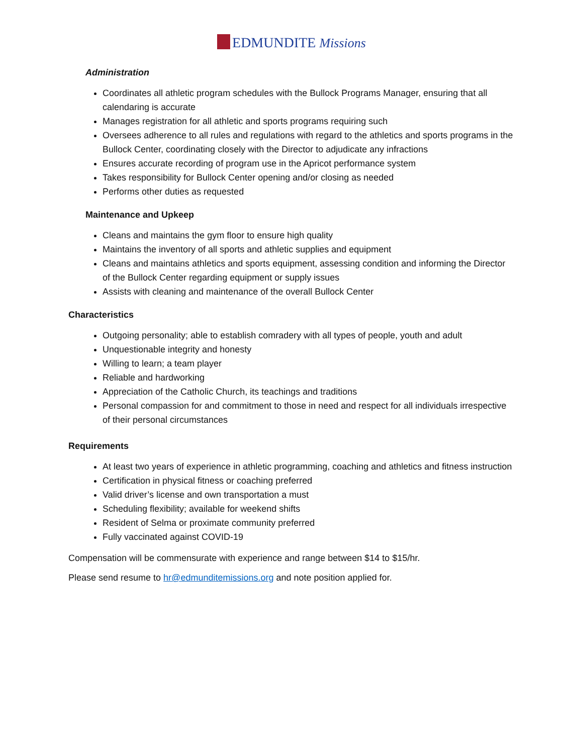EDMUNDITE Missions
Administration
Coordinates all athletic program schedules with the Bullock Programs Manager, ensuring that all calendaring is accurate
Manages registration for all athletic and sports programs requiring such
Oversees adherence to all rules and regulations with regard to the athletics and sports programs in the Bullock Center, coordinating closely with the Director to adjudicate any infractions
Ensures accurate recording of program use in the Apricot performance system
Takes responsibility for Bullock Center opening and/or closing as needed
Performs other duties as requested
Maintenance and Upkeep
Cleans and maintains the gym floor to ensure high quality
Maintains the inventory of all sports and athletic supplies and equipment
Cleans and maintains athletics and sports equipment, assessing condition and informing the Director of the Bullock Center regarding equipment or supply issues
Assists with cleaning and maintenance of the overall Bullock Center
Characteristics
Outgoing personality; able to establish comradery with all types of people, youth and adult
Unquestionable integrity and honesty
Willing to learn; a team player
Reliable and hardworking
Appreciation of the Catholic Church, its teachings and traditions
Personal compassion for and commitment to those in need and respect for all individuals irrespective of their personal circumstances
Requirements
At least two years of experience in athletic programming, coaching and athletics and fitness instruction
Certification in physical fitness or coaching preferred
Valid driver’s license and own transportation a must
Scheduling flexibility; available for weekend shifts
Resident of Selma or proximate community preferred
Fully vaccinated against COVID-19
Compensation will be commensurate with experience and range between $14 to $15/hr.
Please send resume to hr@edmunditemissions.org and note position applied for.